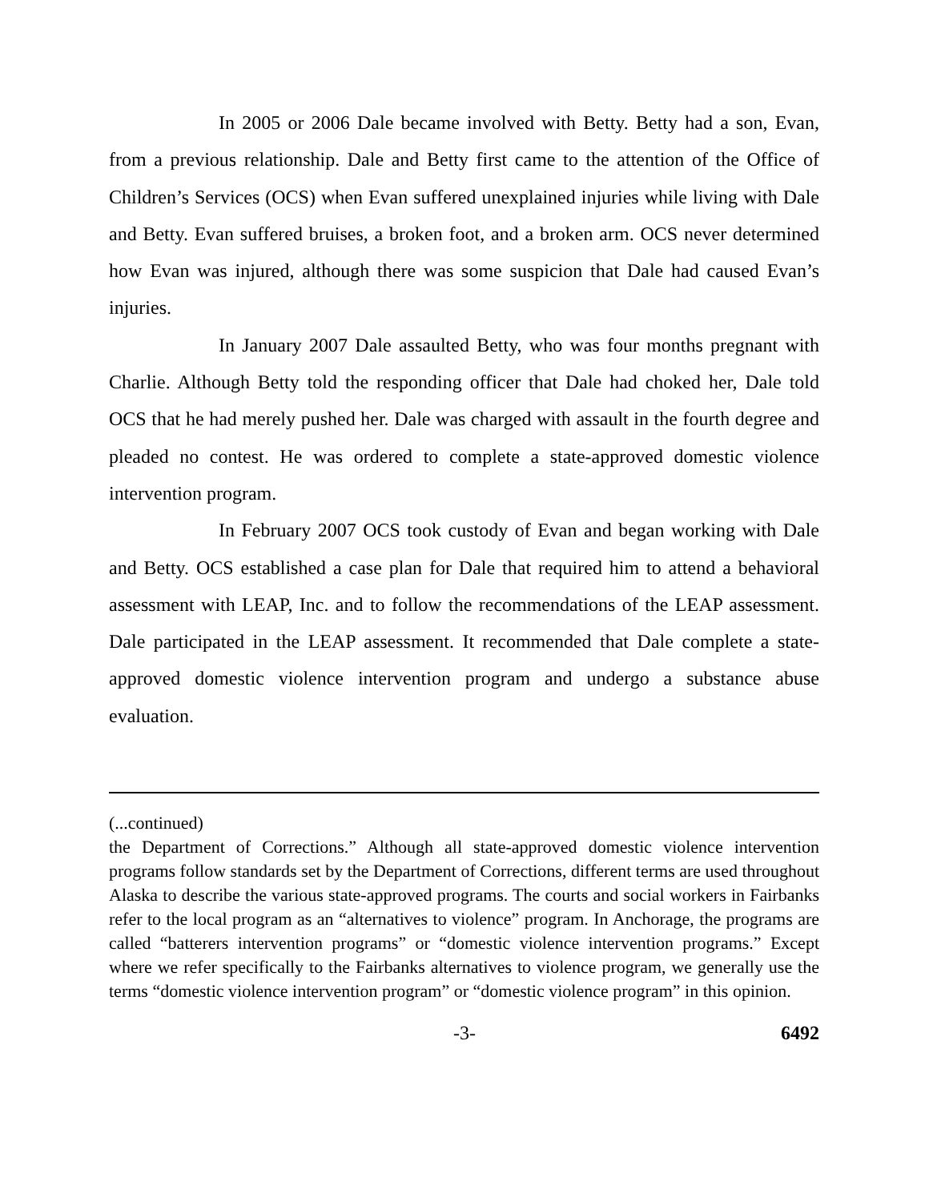In 2005 or 2006 Dale became involved with Betty. Betty had a son, Evan, from a previous relationship. Dale and Betty first came to the attention of the Office of Children’s Services (OCS) when Evan suffered unexplained injuries while living with Dale and Betty. Evan suffered bruises, a broken foot, and a broken arm. OCS never determined how Evan was injured, although there was some suspicion that Dale had caused Evan’s injuries.
In January 2007 Dale assaulted Betty, who was four months pregnant with Charlie. Although Betty told the responding officer that Dale had choked her, Dale told OCS that he had merely pushed her. Dale was charged with assault in the fourth degree and pleaded no contest. He was ordered to complete a state-approved domestic violence intervention program.
In February 2007 OCS took custody of Evan and began working with Dale and Betty. OCS established a case plan for Dale that required him to attend a behavioral assessment with LEAP, Inc. and to follow the recommendations of the LEAP assessment. Dale participated in the LEAP assessment. It recommended that Dale complete a state-approved domestic violence intervention program and undergo a substance abuse evaluation.
(...continued)
the Department of Corrections.” Although all state-approved domestic violence intervention programs follow standards set by the Department of Corrections, different terms are used throughout Alaska to describe the various state-approved programs. The courts and social workers in Fairbanks refer to the local program as an “alternatives to violence” program. In Anchorage, the programs are called “batterers intervention programs” or “domestic violence intervention programs.” Except where we refer specifically to the Fairbanks alternatives to violence program, we generally use the terms “domestic violence intervention program” or “domestic violence program” in this opinion.
-3- 6492